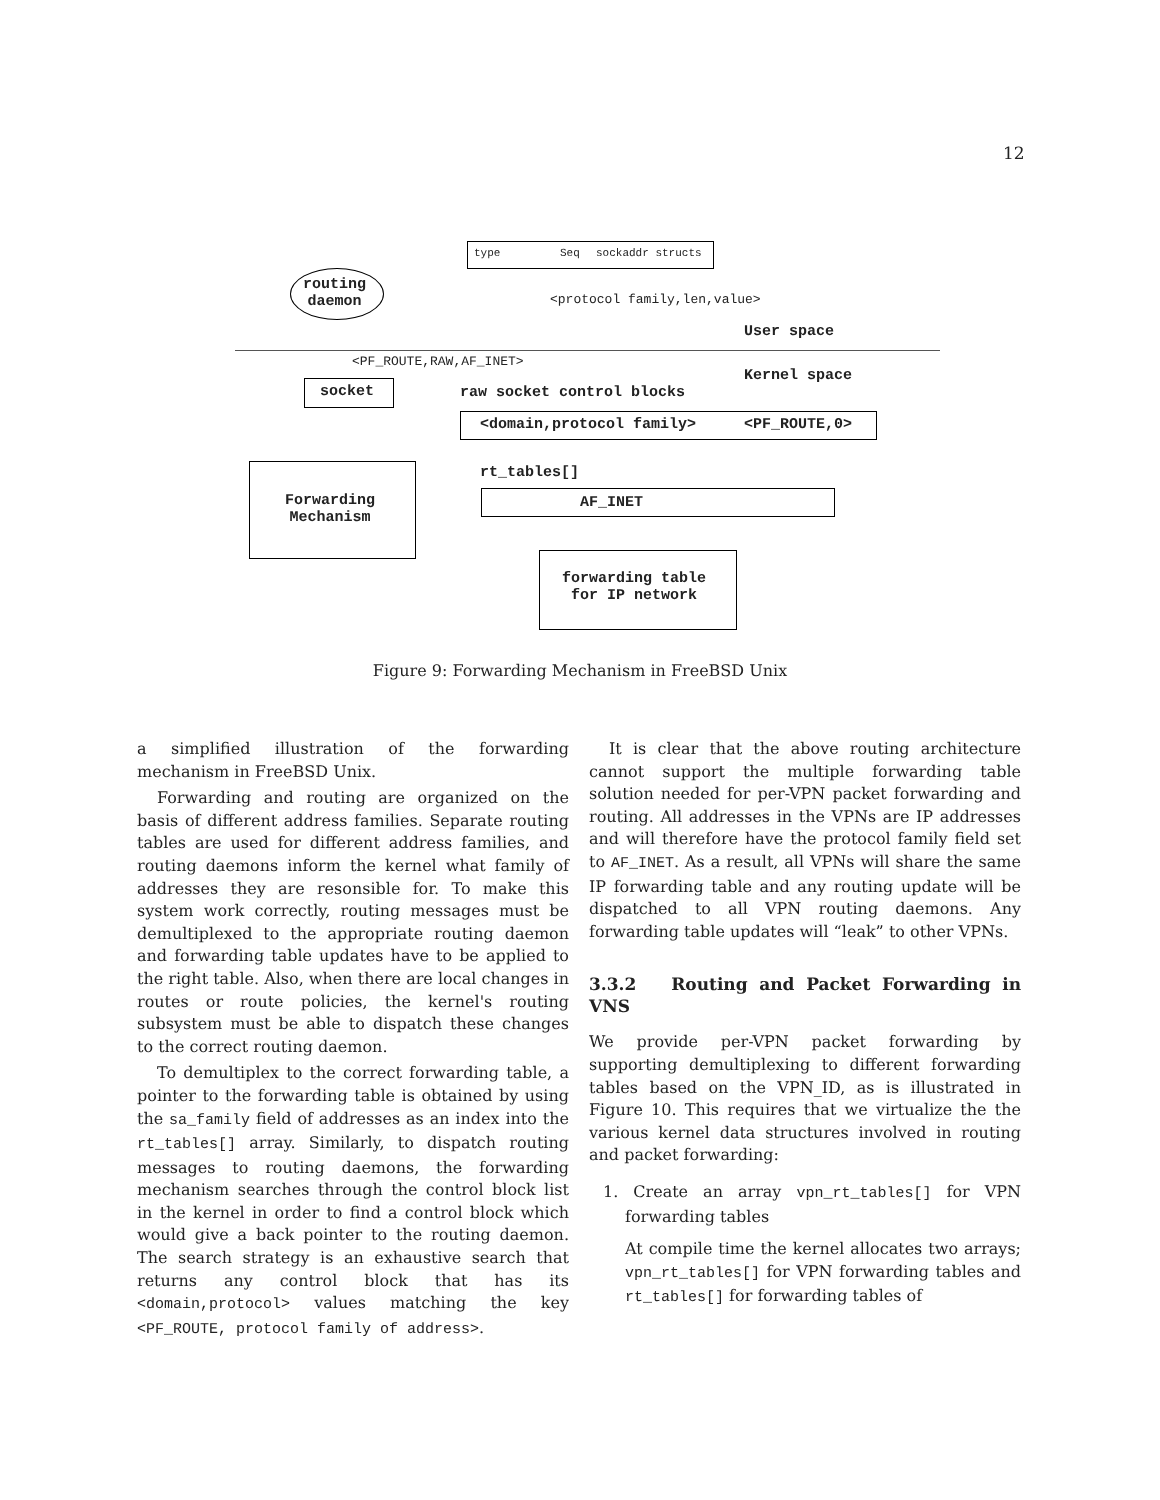12
type Seq sockaddr structs
<protocol family,len,value>
routing
daemon
User space
<PF_ROUTE,RAW,AF_INET>
Kernel space
socket raw socket control blocks
<domain,protocol family> <PF_ROUTE,0>
rt_tables[]
Forwarding
Mechanism
AF_INET
forwarding table
for IP network
Figure 9: Forwarding Mechanism in FreeBSD Unix
a simplified illustration of the forwarding mechanism in FreeBSD Unix.
Forwarding and routing are organized on the basis of different address families. Separate routing tables are used for different address families, and routing daemons inform the kernel what family of addresses they are resonsible for. To make this system work correctly, routing messages must be demultiplexed to the appropriate routing daemon and forwarding table updates have to be applied to the right table. Also, when there are local changes in routes or route policies, the kernel's routing subsystem must be able to dispatch these changes to the correct routing daemon.
To demultiplex to the correct forwarding table, a pointer to the forwarding table is obtained by using the sa_family field of addresses as an index into the rt_tables[] array. Similarly, to dispatch routing messages to routing daemons, the forwarding mechanism searches through the control block list in the kernel in order to find a control block which would give a back pointer to the routing daemon. The search strategy is an exhaustive search that returns any control block that has its <domain,protocol> values matching the key <PF_ROUTE, protocol family of address>.
It is clear that the above routing architecture cannot support the multiple forwarding table solution needed for per-VPN packet forwarding and routing. All addresses in the VPNs are IP addresses and will therefore have the protocol family field set to AF_INET. As a result, all VPNs will share the same IP forwarding table and any routing update will be dispatched to all VPN routing daemons. Any forwarding table updates will “leak” to other VPNs.
3.3.2 Routing and Packet Forwarding in VNS
We provide per-VPN packet forwarding by supporting demultiplexing to different forwarding tables based on the VPN_ID, as is illustrated in Figure 10. This requires that we virtualize the the various kernel data structures involved in routing and packet forwarding:
1. Create an array vpn_rt_tables[] for VPN forwarding tables
At compile time the kernel allocates two arrays; vpn_rt_tables[] for VPN forwarding tables and rt_tables[] for forwarding tables of